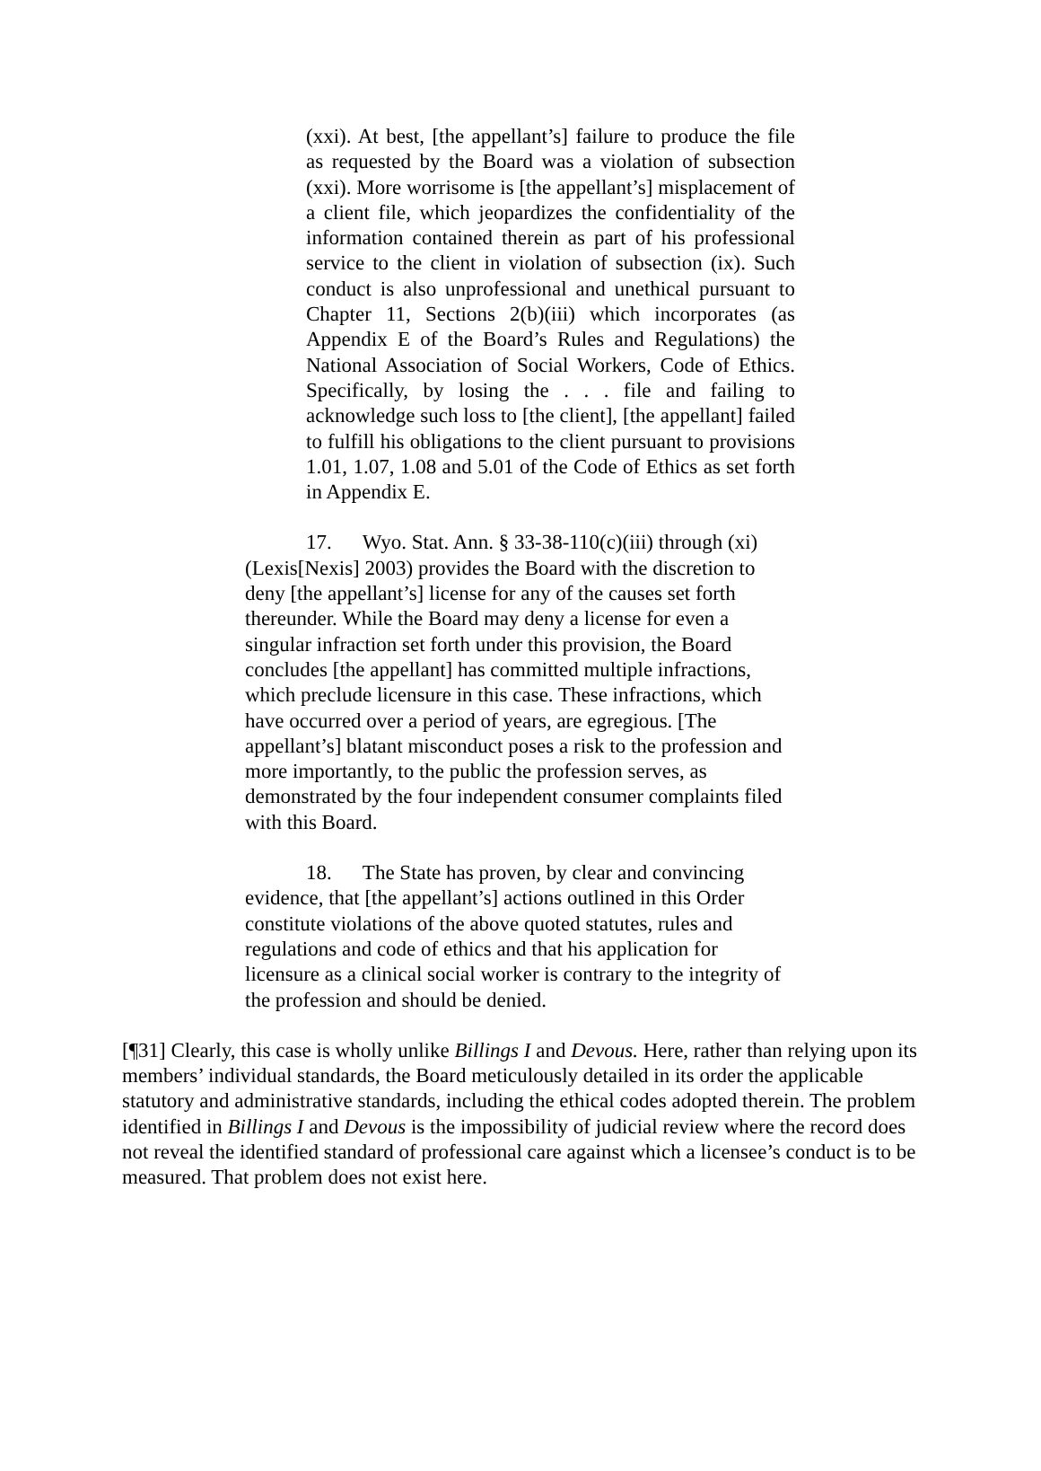(xxi). At best, [the appellant’s] failure to produce the file as requested by the Board was a violation of subsection (xxi). More worrisome is [the appellant’s] misplacement of a client file, which jeopardizes the confidentiality of the information contained therein as part of his professional service to the client in violation of subsection (ix). Such conduct is also unprofessional and unethical pursuant to Chapter 11, Sections 2(b)(iii) which incorporates (as Appendix E of the Board’s Rules and Regulations) the National Association of Social Workers, Code of Ethics. Specifically, by losing the . . . file and failing to acknowledge such loss to [the client], [the appellant] failed to fulfill his obligations to the client pursuant to provisions 1.01, 1.07, 1.08 and 5.01 of the Code of Ethics as set forth in Appendix E.
17. Wyo. Stat. Ann. § 33-38-110(c)(iii) through (xi) (Lexis[Nexis] 2003) provides the Board with the discretion to deny [the appellant’s] license for any of the causes set forth thereunder. While the Board may deny a license for even a singular infraction set forth under this provision, the Board concludes [the appellant] has committed multiple infractions, which preclude licensure in this case. These infractions, which have occurred over a period of years, are egregious. [The appellant’s] blatant misconduct poses a risk to the profession and more importantly, to the public the profession serves, as demonstrated by the four independent consumer complaints filed with this Board.
18. The State has proven, by clear and convincing evidence, that [the appellant’s] actions outlined in this Order constitute violations of the above quoted statutes, rules and regulations and code of ethics and that his application for licensure as a clinical social worker is contrary to the integrity of the profession and should be denied.
[¶31] Clearly, this case is wholly unlike Billings I and Devous. Here, rather than relying upon its members’ individual standards, the Board meticulously detailed in its order the applicable statutory and administrative standards, including the ethical codes adopted therein. The problem identified in Billings I and Devous is the impossibility of judicial review where the record does not reveal the identified standard of professional care against which a licensee’s conduct is to be measured. That problem does not exist here.